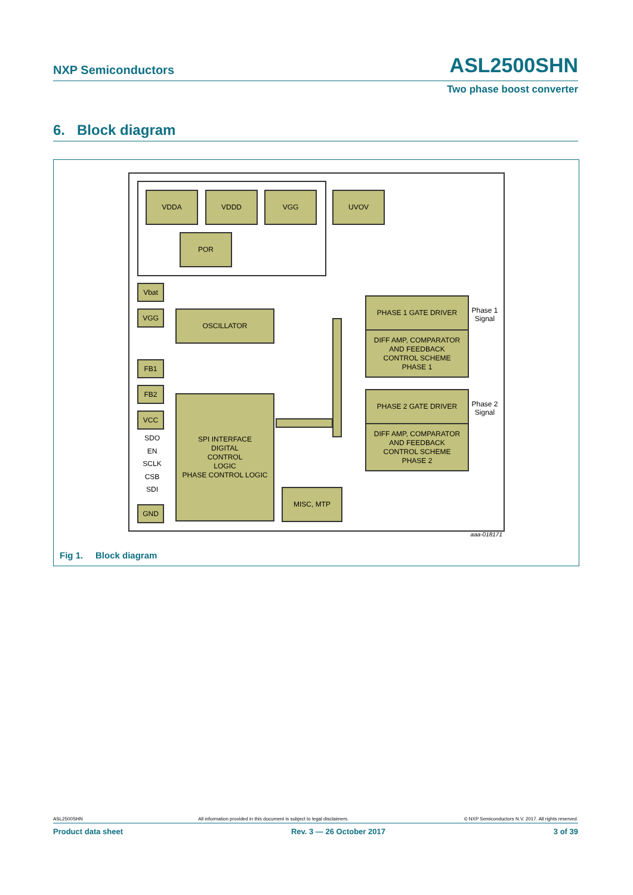NXP Semiconductors ASL2500SHN
Two phase boost converter
6. Block diagram
VDDA VDDD VGG UVOV
POR
Vbat
VGG OSCILLATOR
FB1
FB2
VCC
SPI INTERFACE
DIGITAL
CONTROL
LOGIC
PHASE CONTROL LOGIC
SDO
EN
SCLK
CSB
SDI
GND
MISC, MTP
PHASE 1 GATE DRIVER
DIFF AMP, COMPARATOR
AND FEEDBACK
CONTROL SCHEME
PHASE 1
PHASE 2 GATE DRIVER
DIFF AMP, COMPARATOR
AND FEEDBACK
CONTROL SCHEME
PHASE 2
Phase 1
Signal
Phase 2
Signal
aaa-018171
Fig 1. Block diagram
ASL2500SHN All information provided in this document is subject to legal disclaimers. © NXP Semiconductors N.V. 2017. All rights reserved.
Product data sheet Rev. 3 — 26 October 2017 3 of 39